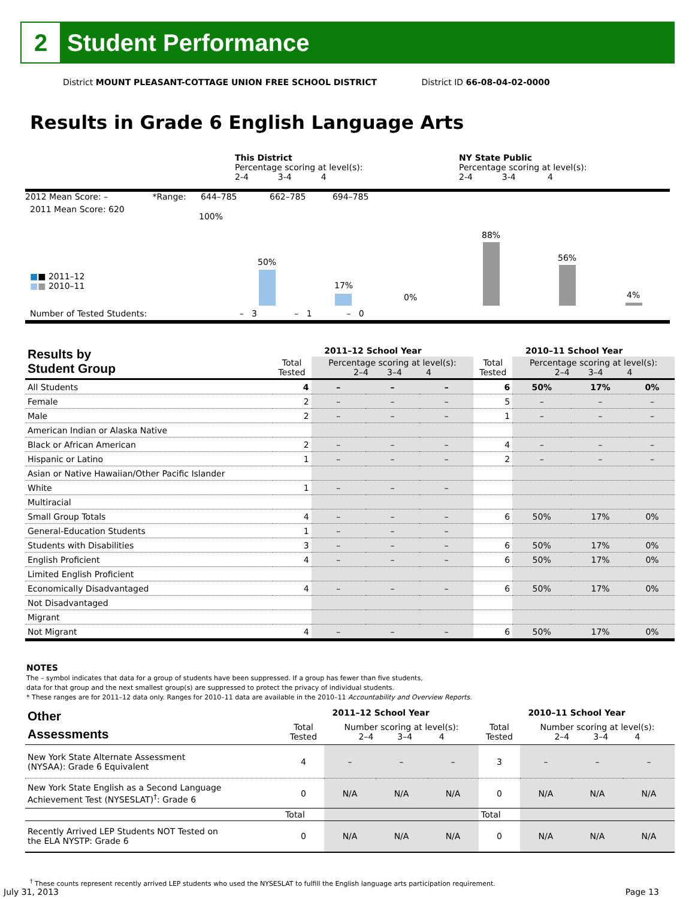2
Student Performance
District MOUNT PLEASANT-COTTAGE UNION FREE SCHOOL DISTRICT District ID 66-08-04-02-0000
Results in Grade 6 English Language Arts
This District
Percentage scoring at level(s):
2-4 3-4 4
NY State Public
Percentage scoring at level(s):
2-4 3-4 4
2012 Mean Score: – *Range: 644–785 662–785 694–785
2011 Mean Score: 620
100%
■■ 2011–12
■■ 2010–11
50%
17%
0%
88%
56%
4%
Number of Tested Students: – 3 – 1 – 0
| Results by Student Group | 2011–12 School Year | | | | 2010–11 School Year | | | |
| --- | --- | --- | --- | --- | --- | --- | --- | --- |
| | Total Tested | Percentage scoring at level(s): 2–4 3–4 4 | | | Total Tested | Percentage scoring at level(s): 2–4 3–4 4 | | |
| All Students | 4 | – | – | – | 6 | 50% | 17% | 0% |
| Female | 2 | – | – | – | 5 | – | – | – |
| Male | 2 | – | – | – | 1 | – | – | – |
| American Indian or Alaska Native | | | | | | | | |
| Black or African American | 2 | – | – | – | 4 | – | – | – |
| Hispanic or Latino | 1 | – | – | – | 2 | – | – | – |
| Asian or Native Hawaiian/Other Pacific Islander | | | | | | | | |
| White | 1 | – | – | – | | | | |
| Multiracial | | | | | | | | |
| Small Group Totals | 4 | – | – | – | 6 | 50% | 17% | 0% |
| General-Education Students | 1 | – | – | – | | | | |
| Students with Disabilities | 3 | – | – | – | 6 | 50% | 17% | 0% |
| English Proficient | 4 | – | – | – | 6 | 50% | 17% | 0% |
| Limited English Proficient | | | | | | | | |
| Economically Disadvantaged | 4 | – | – | – | 6 | 50% | 17% | 0% |
| Not Disadvantaged | | | | | | | | |
| Migrant | | | | | | | | |
| Not Migrant | 4 | – | – | – | 6 | 50% | 17% | 0% |
NOTES
The – symbol indicates that data for a group of students have been suppressed. If a group has fewer than five students,
data for that group and the next smallest group(s) are suppressed to protect the privacy of individual students.
* These ranges are for 2011–12 data only. Ranges for 2010–11 data are available in the 2010–11 Accountability and Overview Reports.
| Other Assessments | 2011–12 School Year | | | | 2010–11 School Year | | | |
| --- | --- | --- | --- | --- | --- | --- | --- | --- |
| | Total Tested | Number scoring at level(s): 2–4 3–4 4 | | | Total Tested | Number scoring at level(s): 2–4 3–4 4 | | |
| New York State Alternate Assessment (NYSAA): Grade 6 Equivalent | 4 | – | – | – | 3 | – | – | – |
| New York State English as a Second Language Achievement Test (NYSESLAT)<sup>†</sup>: Grade 6 | 0 | N/A | N/A | N/A | 0 | N/A | N/A | N/A |
| | Total | | | | Total | | | |
| Recently Arrived LEP Students NOT Tested on the ELA NYSTP: Grade 6 | 0 | N/A | N/A | N/A | 0 | N/A | N/A | N/A |
<sup>†</sup> These counts represent recently arrived LEP students who used the NYSESLAT to fulfill the English language arts participation requirement.
July 31, 2013 Page 13